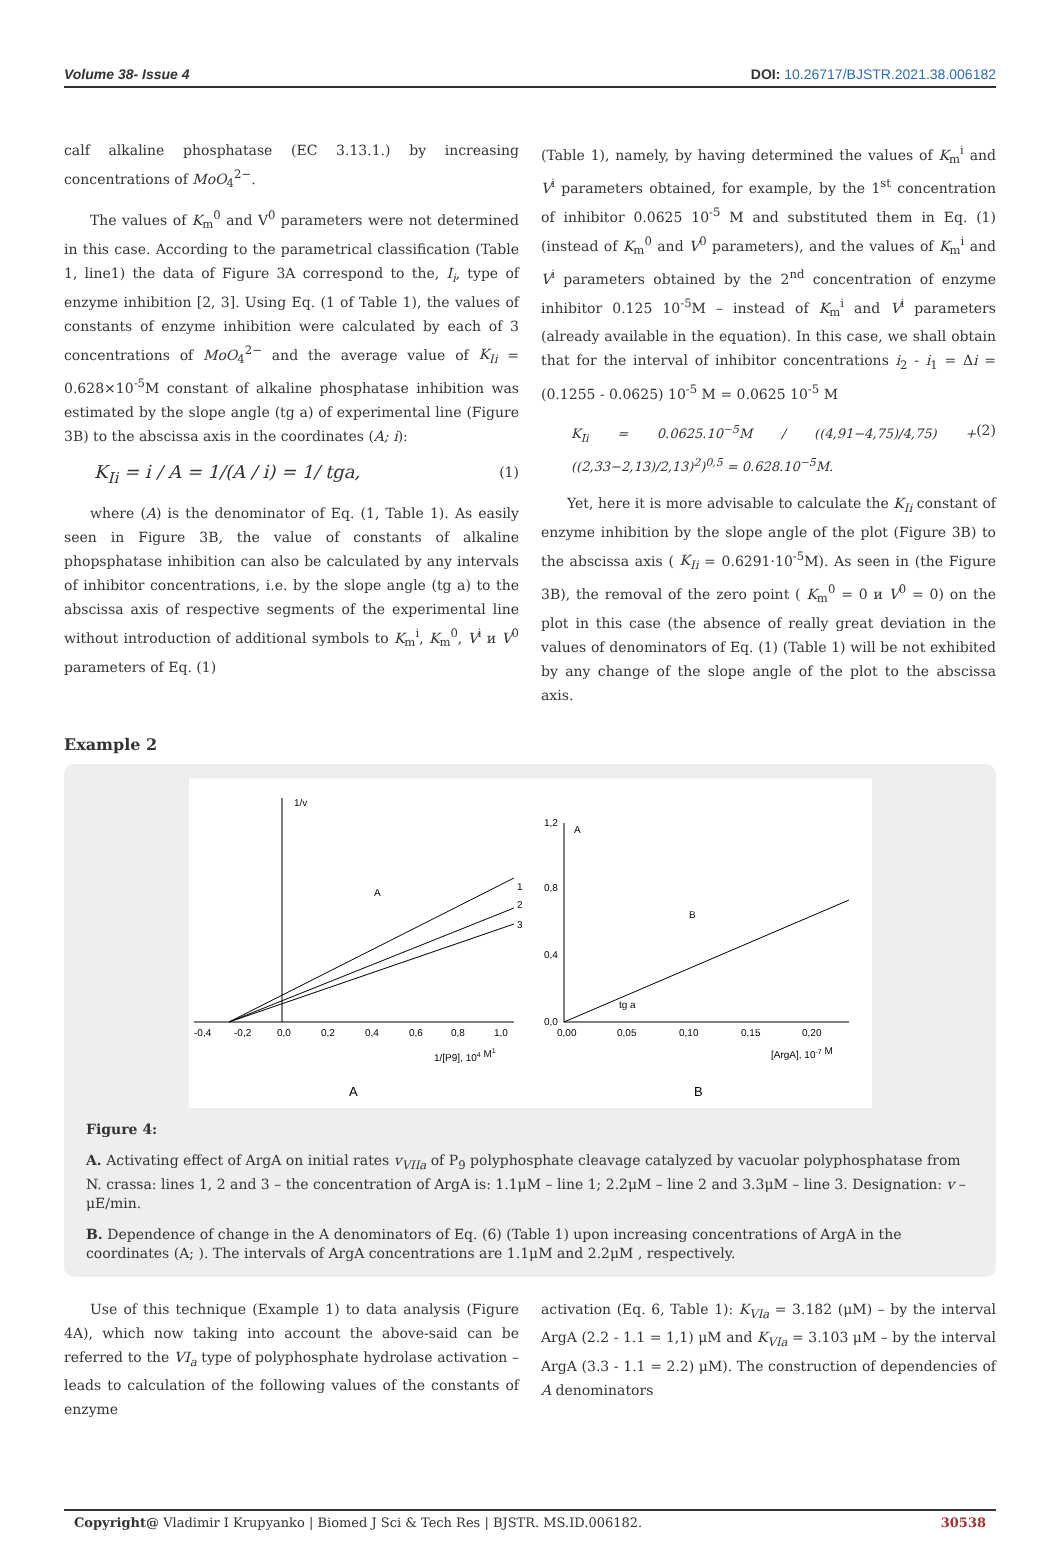Volume 38- Issue 4 DOI: 10.26717/BJSTR.2021.38.006182
calf alkaline phosphatase (EC 3.13.1.) by increasing concentrations of MoO<sub>4</sub><sup>2−</sup>.
The values of K<sub>m</sub><sup>0</sup> and V<sup>0</sup> parameters were not determined in this case. According to the parametrical classification (Table 1, line1) the data of Figure 3A correspond to the, I<sub>i</sub>, type of enzyme inhibition [2, 3]. Using Eq. (1 of Table 1), the values of constants of enzyme inhibition were calculated by each of 3 concentrations of MoO<sub>4</sub><sup>2−</sup> and the average value of K<sub>Ii</sub> = 0.628×10<sup>-5</sup>M constant of alkaline phosphatase inhibition was estimated by the slope angle (tg a) of experimental line (Figure 3B) to the abscissa axis in the coordinates (A; i):
K<sub>Ii</sub> = i / A = 1/(A / i) = 1/ tga, (1)
where (A) is the denominator of Eq. (1, Table 1). As easily seen in Figure 3B, the value of constants of alkaline phopsphatase inhibition can also be calculated by any intervals of inhibitor concentrations, i.e. by the slope angle (tg a) to the abscissa axis of respective segments of the experimental line without introduction of additional symbols to K<sub>m</sub><sup>i</sup>, K<sub>m</sub><sup>0</sup>, V<sup>i</sup> и V<sup>0</sup> parameters of Eq. (1)
(Table 1), namely, by having determined the values of K<sub>m</sub><sup>i</sup> and V<sup>i</sup> parameters obtained, for example, by the 1<sup>st</sup> concentration of inhibitor 0.0625 10<sup>-5</sup> M and substituted them in Eq. (1) (instead of K<sub>m</sub><sup>0</sup> and V<sup>0</sup> parameters), and the values of K<sub>m</sub><sup>i</sup> and V<sup>i</sup> parameters obtained by the 2<sup>nd</sup> concentration of enzyme inhibitor 0.125 10<sup>-5</sup>M – instead of K<sub>m</sub><sup>i</sup> and V<sup>i</sup> parameters (already available in the equation). In this case, we shall obtain that for the interval of inhibitor concentrations i<sub>2</sub> - i<sub>1</sub> = Δi = (0.1255 - 0.0625) 10<sup>-5</sup> M = 0.0625 10<sup>-5</sup> M
K<sub>Ii</sub> = 0.0625.10<sup>−5</sup>M / ((4,91−4,75)/4,75) + ((2,33−2,13)/2,13)<sup>2</sup>)<sup>0,5</sup> = 0.628.10<sup>−5</sup>M. (2)
Yet, here it is more advisable to calculate the K<sub>Ii</sub> constant of enzyme inhibition by the slope angle of the plot (Figure 3B) to the abscissa axis ( K<sub>Ii</sub> = 0.6291·10<sup>-5</sup>M). As seen in (the Figure 3B), the removal of the zero point ( K<sub>m</sub><sup>0</sup> = 0 и V<sup>0</sup> = 0) on the plot in this case (the absence of really great deviation in the values of denominators of Eq. (1) (Table 1) will be not exhibited by any change of the slope angle of the plot to the abscissa axis.
Example 2
1/v
A
1
2
3
-0,4
-0,2
0,0
0,2
0,4
0,6
0,8
1,0
1/[P9], 104 M1
A
A
B
tg a
1,2
0,8
0,4
0,0
0,00
0,05
0,10
0,15
0,20
[ArgA], 10-7 M
B
Figure 4:
A. Activating effect of ArgA on initial rates v<sub>VIIa</sub> of P<sub>9</sub> polyphosphate cleavage catalyzed by vacuolar polyphosphatase from N. crassa: lines 1, 2 and 3 – the concentration of ArgA is: 1.1μM – line 1; 2.2μM – line 2 and 3.3μM – line 3. Designation: v – μE/min.
B. Dependence of change in the A denominators of Eq. (6) (Table 1) upon increasing concentrations of ArgA in the coordinates (A; ). The intervals of ArgA concentrations are 1.1μM and 2.2μM , respectively.
Use of this technique (Example 1) to data analysis (Figure 4A), which now taking into account the above-said can be referred to the VI<sub>a</sub> type of polyphosphate hydrolase activation – leads to calculation of the following values of the constants of enzyme
activation (Eq. 6, Table 1): K<sub>VIa</sub> = 3.182 (μM) – by the interval ArgA (2.2 - 1.1 = 1,1) μM and K<sub>VIa</sub> = 3.103 μM – by the interval ArgA (3.3 - 1.1 = 2.2) μM). The construction of dependencies of A denominators
Copyright@ Vladimir I Krupyanko | Biomed J Sci & Tech Res | BJSTR. MS.ID.006182. 30538